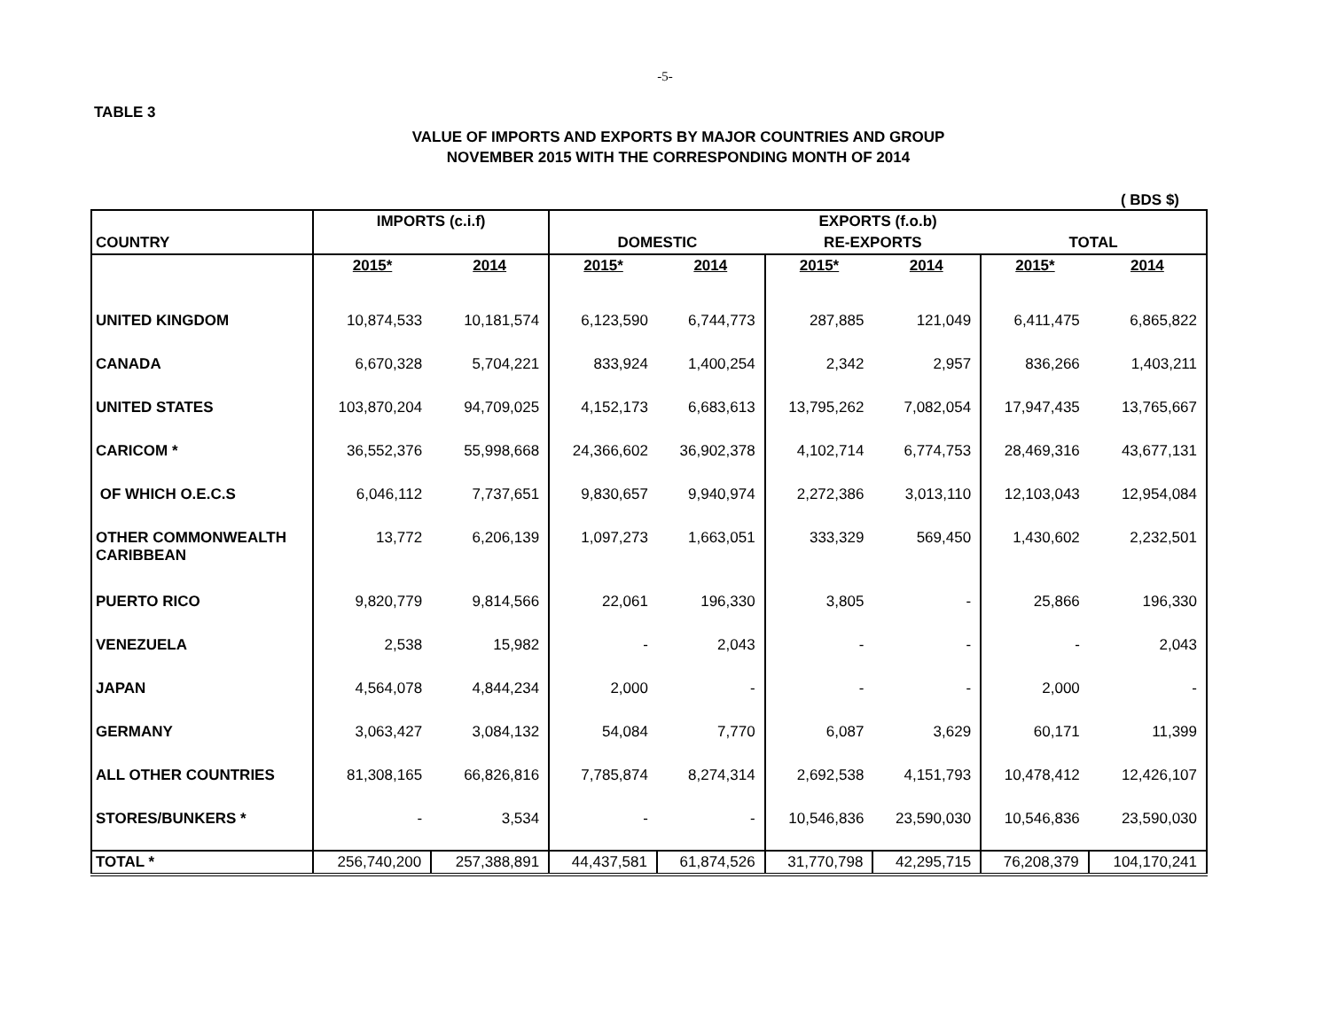-5-
TABLE 3
VALUE OF IMPORTS AND EXPORTS BY MAJOR COUNTRIES AND GROUP
NOVEMBER 2015 WITH THE CORRESPONDING MONTH OF 2014
( BDS $)
| COUNTRY | IMPORTS (c.i.f) | | EXPORTS (f.o.b) | | | | | |
| --- | --- | --- | --- | --- | --- | --- | --- | --- |
| | | | DOMESTIC | | RE-EXPORTS | | TOTAL | |
| | 2015* | 2014 | 2015* | 2014 | 2015* | 2014 | 2015* | 2014 |
| UNITED KINGDOM | 10,874,533 | 10,181,574 | 6,123,590 | 6,744,773 | 287,885 | 121,049 | 6,411,475 | 6,865,822 |
| CANADA | 6,670,328 | 5,704,221 | 833,924 | 1,400,254 | 2,342 | 2,957 | 836,266 | 1,403,211 |
| UNITED STATES | 103,870,204 | 94,709,025 | 4,152,173 | 6,683,613 | 13,795,262 | 7,082,054 | 17,947,435 | 13,765,667 |
| CARICOM * | 36,552,376 | 55,998,668 | 24,366,602 | 36,902,378 | 4,102,714 | 6,774,753 | 28,469,316 | 43,677,131 |
| OF WHICH O.E.C.S | 6,046,112 | 7,737,651 | 9,830,657 | 9,940,974 | 2,272,386 | 3,013,110 | 12,103,043 | 12,954,084 |
| OTHER COMMONWEALTH CARIBBEAN | 13,772 | 6,206,139 | 1,097,273 | 1,663,051 | 333,329 | 569,450 | 1,430,602 | 2,232,501 |
| PUERTO RICO | 9,820,779 | 9,814,566 | 22,061 | 196,330 | 3,805 | - | 25,866 | 196,330 |
| VENEZUELA | 2,538 | 15,982 | - | 2,043 | - | - | - | 2,043 |
| JAPAN | 4,564,078 | 4,844,234 | 2,000 | - | - | - | 2,000 | - |
| GERMANY | 3,063,427 | 3,084,132 | 54,084 | 7,770 | 6,087 | 3,629 | 60,171 | 11,399 |
| ALL OTHER COUNTRIES | 81,308,165 | 66,826,816 | 7,785,874 | 8,274,314 | 2,692,538 | 4,151,793 | 10,478,412 | 12,426,107 |
| STORES/BUNKERS * | - | 3,534 | - | - | 10,546,836 | 23,590,030 | 10,546,836 | 23,590,030 |
| TOTAL * | 256,740,200 | 257,388,891 | 44,437,581 | 61,874,526 | 31,770,798 | 42,295,715 | 76,208,379 | 104,170,241 |